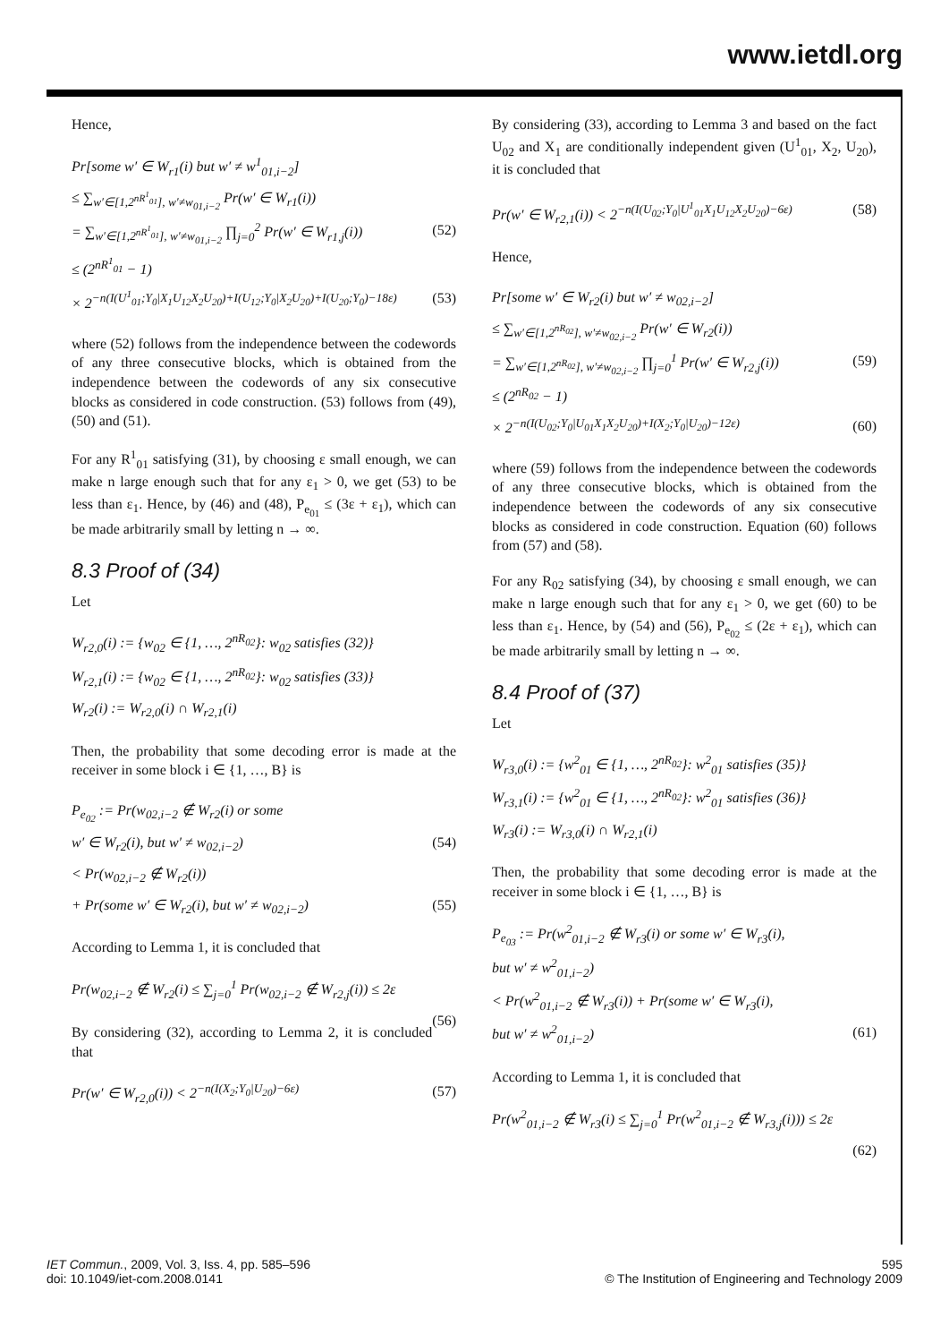www.ietdl.org
Hence,
Pr[some w′ ∈ W<sub>r1</sub>(i) but w′ ≠ w<sup>1</sup><sub>01,i−2</sub>]
≤ ∑<sub>w′∈[1,2<sup>nR<sup>1</sup><sub>01</sub></sup>], w′≠w<sub>01,i−2</sub></sub> Pr(w′ ∈ W<sub>r1</sub>(i))
= ∑<sub>w′∈[1,2<sup>nR<sup>1</sup><sub>01</sub></sup>], w′≠w<sub>01,i−2</sub></sub> ∏<sub>j=0</sub><sup>2</sup> Pr(w′ ∈ W<sub>r1,j</sub>(i)) (52)
≤ (2<sup>nR<sup>1</sup><sub>01</sub></sup> − 1)
× 2<sup>−n(I(U<sup>1</sup><sub>01</sub>;Y<sub>0</sub>|X<sub>1</sub>U<sub>12</sub>X<sub>2</sub>U<sub>20</sub>)+I(U<sub>12</sub>;Y<sub>0</sub>|X<sub>2</sub>U<sub>20</sub>)+I(U<sub>20</sub>;Y<sub>0</sub>)−18ε)</sup> (53)
where (52) follows from the independence between the codewords of any three consecutive blocks, which is obtained from the independence between the codewords of any six consecutive blocks as considered in code construction. (53) follows from (49), (50) and (51).
For any R<sup>1</sup><sub>01</sub> satisfying (31), by choosing ε small enough, we can make n large enough such that for any ε<sub>1</sub> > 0, we get (53) to be less than ε<sub>1</sub>. Hence, by (46) and (48), P<sub>e<sub>01</sub></sub> ≤ (3ε + ε<sub>1</sub>), which can be made arbitrarily small by letting n → ∞.
8.3 Proof of (34)
Let
W<sub>r2,0</sub>(i) := {w<sub>02</sub> ∈ {1, …, 2<sup>nR<sub>02</sub></sup>}: w<sub>02</sub> satisfies (32)}
W<sub>r2,1</sub>(i) := {w<sub>02</sub> ∈ {1, …, 2<sup>nR<sub>02</sub></sup>}: w<sub>02</sub> satisfies (33)}
W<sub>r2</sub>(i) := W<sub>r2,0</sub>(i) ∩ W<sub>r2,1</sub>(i)
Then, the probability that some decoding error is made at the receiver in some block i ∈ {1, …, B} is
P<sub>e<sub>02</sub></sub> := Pr(w<sub>02,i−2</sub> ∉ W<sub>r2</sub>(i) or some
w′ ∈ W<sub>r2</sub>(i), but w′ ≠ w<sub>02,i−2</sub>) (54)
< Pr(w<sub>02,i−2</sub> ∉ W<sub>r2</sub>(i))
+ Pr(some w′ ∈ W<sub>r2</sub>(i), but w′ ≠ w<sub>02,i−2</sub>) (55)
According to Lemma 1, it is concluded that
Pr(w<sub>02,i−2</sub> ∉ W<sub>r2</sub>(i) ≤ ∑<sub>j=0</sub><sup>1</sup> Pr(w<sub>02,i−2</sub> ∉ W<sub>r2,j</sub>(i)) ≤ 2ε
(56)
By considering (32), according to Lemma 2, it is concluded that
Pr(w′ ∈ W<sub>r2,0</sub>(i)) < 2<sup>−n(I(X<sub>2</sub>;Y<sub>0</sub>|U<sub>20</sub>)−6ε)</sup> (57)
By considering (33), according to Lemma 3 and based on the fact U<sub>02</sub> and X<sub>1</sub> are conditionally independent given (U<sup>1</sup><sub>01</sub>, X<sub>2</sub>, U<sub>20</sub>), it is concluded that
Pr(w′ ∈ W<sub>r2,1</sub>(i)) < 2<sup>−n(I(U<sub>02</sub>;Y<sub>0</sub>|U<sup>1</sup><sub>01</sub>X<sub>1</sub>U<sub>12</sub>X<sub>2</sub>U<sub>20</sub>)−6ε)</sup> (58)
Hence,
Pr[some w′ ∈ W<sub>r2</sub>(i) but w′ ≠ w<sub>02,i−2</sub>]
≤ ∑<sub>w′∈[1,2<sup>nR<sub>02</sub></sup>], w′≠w<sub>02,i−2</sub></sub> Pr(w′ ∈ W<sub>r2</sub>(i))
= ∑<sub>w′∈[1,2<sup>nR<sub>02</sub></sup>], w′≠w<sub>02,i−2</sub></sub> ∏<sub>j=0</sub><sup>1</sup> Pr(w′ ∈ W<sub>r2,j</sub>(i)) (59)
≤ (2<sup>nR<sub>02</sub></sup> − 1)
× 2<sup>−n(I(U<sub>02</sub>;Y<sub>0</sub>|U<sub>01</sub>X<sub>1</sub>X<sub>2</sub>U<sub>20</sub>)+I(X<sub>2</sub>;Y<sub>0</sub>|U<sub>20</sub>)−12ε)</sup> (60)
where (59) follows from the independence between the codewords of any three consecutive blocks, which is obtained from the independence between the codewords of any six consecutive blocks as considered in code construction. Equation (60) follows from (57) and (58).
For any R<sub>02</sub> satisfying (34), by choosing ε small enough, we can make n large enough such that for any ε<sub>1</sub> > 0, we get (60) to be less than ε<sub>1</sub>. Hence, by (54) and (56), P<sub>e<sub>02</sub></sub> ≤ (2ε + ε<sub>1</sub>), which can be made arbitrarily small by letting n → ∞.
8.4 Proof of (37)
Let
W<sub>r3,0</sub>(i) := {w<sup>2</sup><sub>01</sub> ∈ {1, …, 2<sup>nR<sub>02</sub></sup>}: w<sup>2</sup><sub>01</sub> satisfies (35)}
W<sub>r3,1</sub>(i) := {w<sup>2</sup><sub>01</sub> ∈ {1, …, 2<sup>nR<sub>02</sub></sup>}: w<sup>2</sup><sub>01</sub> satisfies (36)}
W<sub>r3</sub>(i) := W<sub>r3,0</sub>(i) ∩ W<sub>r2,1</sub>(i)
Then, the probability that some decoding error is made at the receiver in some block i ∈ {1, …, B} is
P<sub>e<sub>03</sub></sub> := Pr(w<sup>2</sup><sub>01,i−2</sub> ∉ W<sub>r3</sub>(i) or some w′ ∈ W<sub>r3</sub>(i),
but w′ ≠ w<sup>2</sup><sub>01,i−2</sub>)
< Pr(w<sup>2</sup><sub>01,i−2</sub> ∉ W<sub>r3</sub>(i)) + Pr(some w′ ∈ W<sub>r3</sub>(i),
but w′ ≠ w<sup>2</sup><sub>01,i−2</sub>) (61)
According to Lemma 1, it is concluded that
Pr(w<sup>2</sup><sub>01,i−2</sub> ∉ W<sub>r3</sub>(i) ≤ ∑<sub>j=0</sub><sup>1</sup> Pr(w<sup>2</sup><sub>01,i−2</sub> ∉ W<sub>r3,j</sub>(i))) ≤ 2ε
(62)
IET Commun., 2009, Vol. 3, Iss. 4, pp. 585–596
doi: 10.1049/iet-com.2008.0141
595
© The Institution of Engineering and Technology 2009